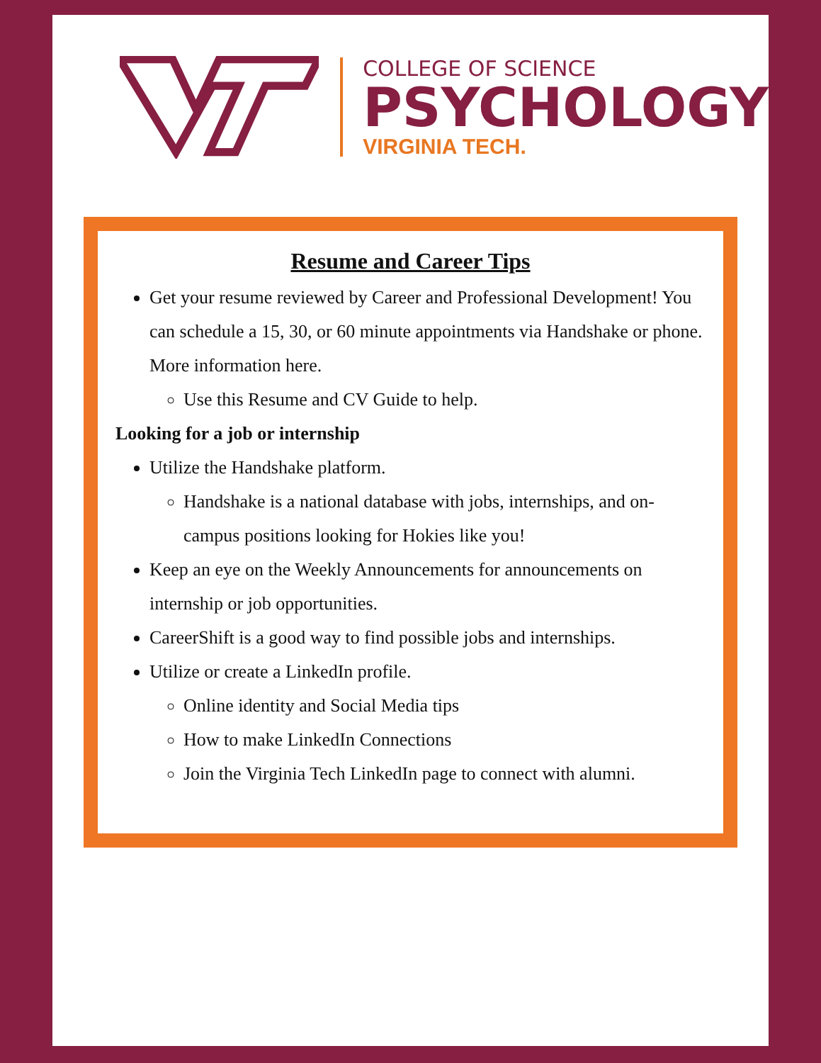COLLEGE OF SCIENCE
PSYCHOLOGY
VIRGINIA TECH.
Resume and Career Tips
Get your resume reviewed by Career and Professional Development! You can schedule a 15, 30, or 60 minute appointments via Handshake or phone. More information here.
Use this Resume and CV Guide to help.
Looking for a job or internship
Utilize the Handshake platform.
Handshake is a national database with jobs, internships, and on-campus positions looking for Hokies like you!
Keep an eye on the Weekly Announcements for announcements on internship or job opportunities.
CareerShift is a good way to find possible jobs and internships.
Utilize or create a LinkedIn profile.
Online identity and Social Media tips
How to make LinkedIn Connections
Join the Virginia Tech LinkedIn page to connect with alumni.